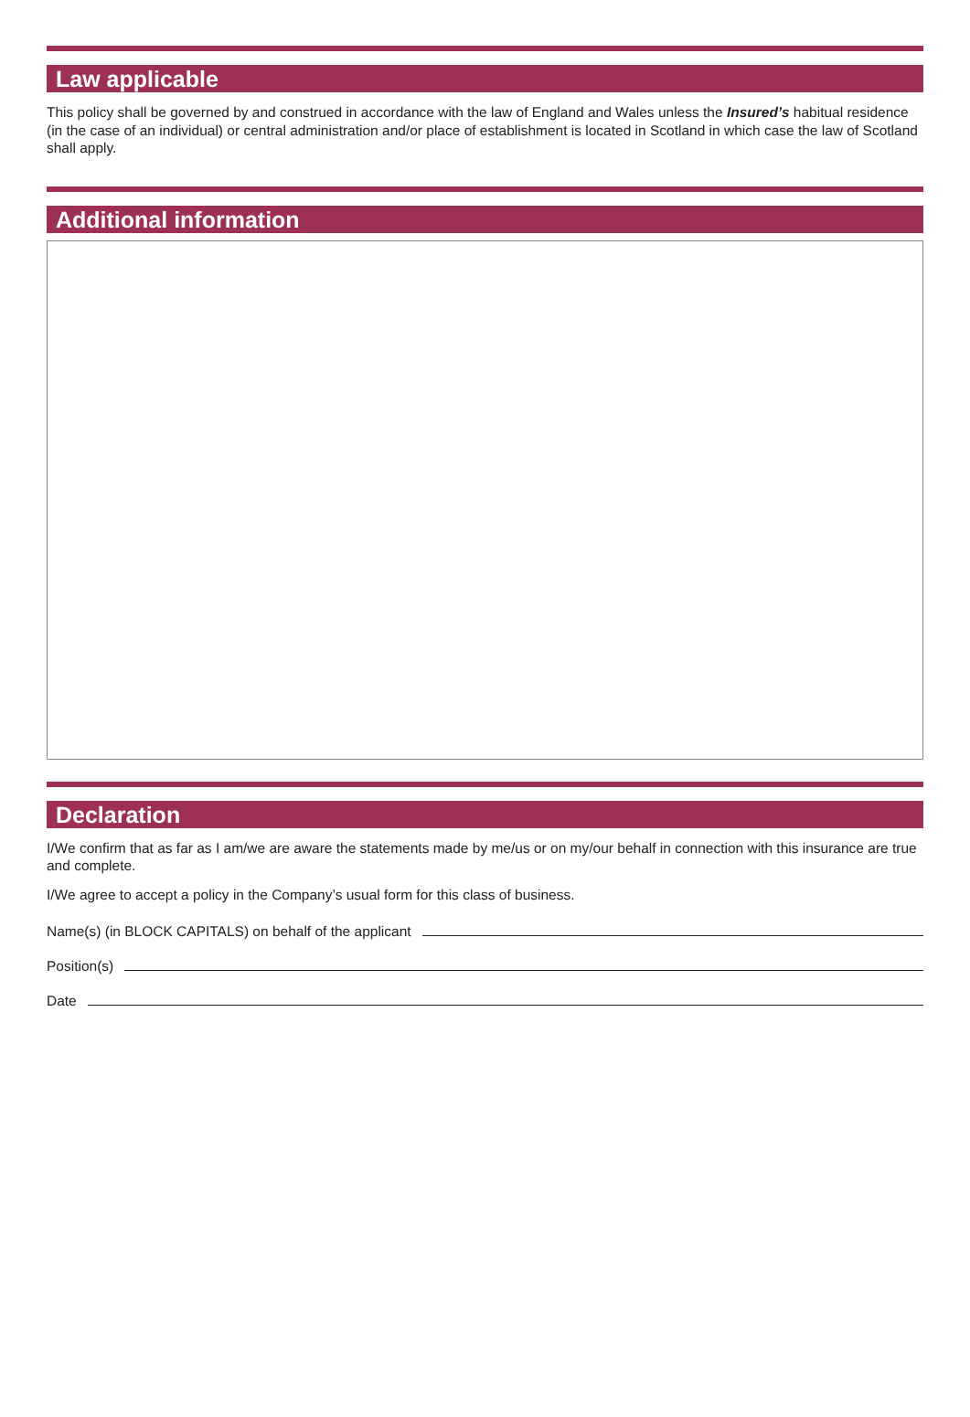Law applicable
This policy shall be governed by and construed in accordance with the law of England and Wales unless the Insured’s habitual residence (in the case of an individual) or central administration and/or place of establishment is located in Scotland in which case the law of Scotland shall apply.
Additional information
Declaration
I/We confirm that as far as I am/we are aware the statements made by me/us or on my/our behalf in connection with this insurance are true and complete.
I/We agree to accept a policy in the Company’s usual form for this class of business.
Name(s) (in BLOCK CAPITALS) on behalf of the applicant
Position(s)
Date